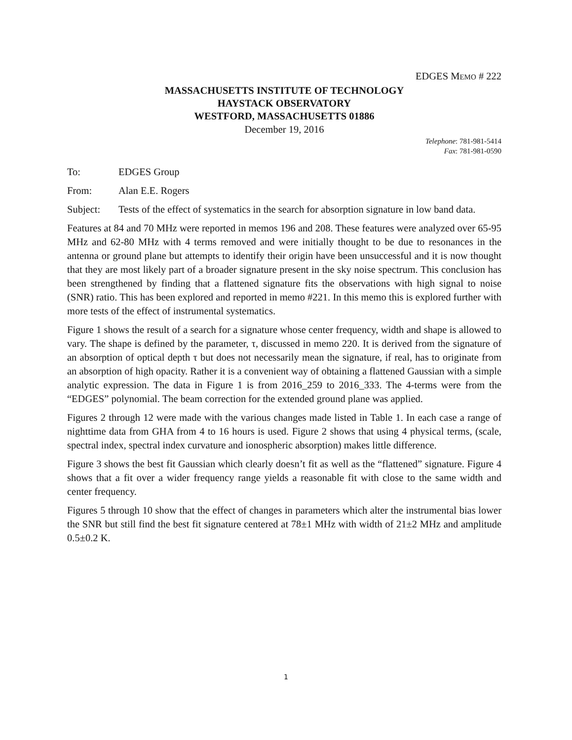EDGES MEMO # 222
MASSACHUSETTS INSTITUTE OF TECHNOLOGY
HAYSTACK OBSERVATORY
WESTFORD, MASSACHUSETTS 01886
December 19, 2016
Telephone: 781-981-5414
Fax: 781-981-0590
To: EDGES Group
From: Alan E.E. Rogers
Subject: Tests of the effect of systematics in the search for absorption signature in low band data.
Features at 84 and 70 MHz were reported in memos 196 and 208. These features were analyzed over 65-95 MHz and 62-80 MHz with 4 terms removed and were initially thought to be due to resonances in the antenna or ground plane but attempts to identify their origin have been unsuccessful and it is now thought that they are most likely part of a broader signature present in the sky noise spectrum. This conclusion has been strengthened by finding that a flattened signature fits the observations with high signal to noise (SNR) ratio. This has been explored and reported in memo #221. In this memo this is explored further with more tests of the effect of instrumental systematics.
Figure 1 shows the result of a search for a signature whose center frequency, width and shape is allowed to vary. The shape is defined by the parameter, τ, discussed in memo 220. It is derived from the signature of an absorption of optical depth τ but does not necessarily mean the signature, if real, has to originate from an absorption of high opacity. Rather it is a convenient way of obtaining a flattened Gaussian with a simple analytic expression. The data in Figure 1 is from 2016_259 to 2016_333. The 4-terms were from the “EDGES” polynomial. The beam correction for the extended ground plane was applied.
Figures 2 through 12 were made with the various changes made listed in Table 1. In each case a range of nighttime data from GHA from 4 to 16 hours is used. Figure 2 shows that using 4 physical terms, (scale, spectral index, spectral index curvature and ionospheric absorption) makes little difference.
Figure 3 shows the best fit Gaussian which clearly doesn’t fit as well as the “flattened” signature. Figure 4 shows that a fit over a wider frequency range yields a reasonable fit with close to the same width and center frequency.
Figures 5 through 10 show that the effect of changes in parameters which alter the instrumental bias lower the SNR but still find the best fit signature centered at 78±1 MHz with width of 21±2 MHz and amplitude 0.5±0.2 K.
1